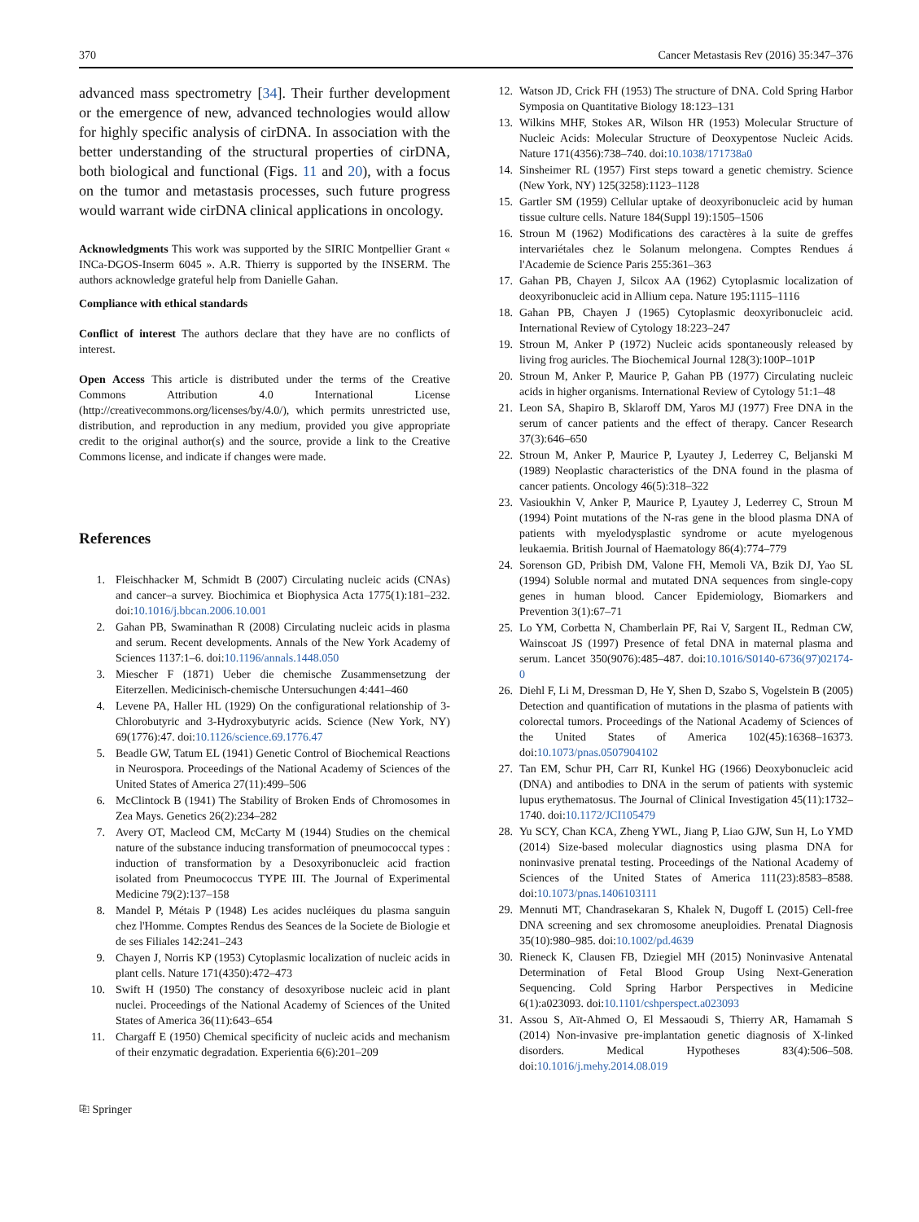370 Cancer Metastasis Rev (2016) 35:347–376
advanced mass spectrometry [34]. Their further development or the emergence of new, advanced technologies would allow for highly specific analysis of cirDNA. In association with the better understanding of the structural properties of cirDNA, both biological and functional (Figs. 11 and 20), with a focus on the tumor and metastasis processes, such future progress would warrant wide cirDNA clinical applications in oncology.
Acknowledgments This work was supported by the SIRIC Montpellier Grant « INCa-DGOS-Inserm 6045 ». A.R. Thierry is supported by the INSERM. The authors acknowledge grateful help from Danielle Gahan.
Compliance with ethical standards
Conflict of interest The authors declare that they have are no conflicts of interest.
Open Access This article is distributed under the terms of the Creative Commons Attribution 4.0 International License (http://creativecommons.org/licenses/by/4.0/), which permits unrestricted use, distribution, and reproduction in any medium, provided you give appropriate credit to the original author(s) and the source, provide a link to the Creative Commons license, and indicate if changes were made.
References
1. Fleischhacker M, Schmidt B (2007) Circulating nucleic acids (CNAs) and cancer–a survey. Biochimica et Biophysica Acta 1775(1):181–232. doi:10.1016/j.bbcan.2006.10.001
2. Gahan PB, Swaminathan R (2008) Circulating nucleic acids in plasma and serum. Recent developments. Annals of the New York Academy of Sciences 1137:1–6. doi:10.1196/annals.1448.050
3. Miescher F (1871) Ueber die chemische Zusammensetzung der Eiterzellen. Medicinisch-chemische Untersuchungen 4:441–460
4. Levene PA, Haller HL (1929) On the configurational relationship of 3-Chlorobutyric and 3-Hydroxybutyric acids. Science (New York, NY) 69(1776):47. doi:10.1126/science.69.1776.47
5. Beadle GW, Tatum EL (1941) Genetic Control of Biochemical Reactions in Neurospora. Proceedings of the National Academy of Sciences of the United States of America 27(11):499–506
6. McClintock B (1941) The Stability of Broken Ends of Chromosomes in Zea Mays. Genetics 26(2):234–282
7. Avery OT, Macleod CM, McCarty M (1944) Studies on the chemical nature of the substance inducing transformation of pneumococcal types : induction of transformation by a Desoxyribonucleic acid fraction isolated from Pneumococcus TYPE III. The Journal of Experimental Medicine 79(2):137–158
8. Mandel P, Métais P (1948) Les acides nucléiques du plasma sanguin chez l'Homme. Comptes Rendus des Seances de la Societe de Biologie et de ses Filiales 142:241–243
9. Chayen J, Norris KP (1953) Cytoplasmic localization of nucleic acids in plant cells. Nature 171(4350):472–473
10. Swift H (1950) The constancy of desoxyribose nucleic acid in plant nuclei. Proceedings of the National Academy of Sciences of the United States of America 36(11):643–654
11. Chargaff E (1950) Chemical specificity of nucleic acids and mechanism of their enzymatic degradation. Experientia 6(6):201–209
⎘ Springer
12. Watson JD, Crick FH (1953) The structure of DNA. Cold Spring Harbor Symposia on Quantitative Biology 18:123–131
13. Wilkins MHF, Stokes AR, Wilson HR (1953) Molecular Structure of Nucleic Acids: Molecular Structure of Deoxypentose Nucleic Acids. Nature 171(4356):738–740. doi:10.1038/171738a0
14. Sinsheimer RL (1957) First steps toward a genetic chemistry. Science (New York, NY) 125(3258):1123–1128
15. Gartler SM (1959) Cellular uptake of deoxyribonucleic acid by human tissue culture cells. Nature 184(Suppl 19):1505–1506
16. Stroun M (1962) Modifications des caractères à la suite de greffes intervariétales chez le Solanum melongena. Comptes Rendues á l'Academie de Science Paris 255:361–363
17. Gahan PB, Chayen J, Silcox AA (1962) Cytoplasmic localization of deoxyribonucleic acid in Allium cepa. Nature 195:1115–1116
18. Gahan PB, Chayen J (1965) Cytoplasmic deoxyribonucleic acid. International Review of Cytology 18:223–247
19. Stroun M, Anker P (1972) Nucleic acids spontaneously released by living frog auricles. The Biochemical Journal 128(3):100P–101P
20. Stroun M, Anker P, Maurice P, Gahan PB (1977) Circulating nucleic acids in higher organisms. International Review of Cytology 51:1–48
21. Leon SA, Shapiro B, Sklaroff DM, Yaros MJ (1977) Free DNA in the serum of cancer patients and the effect of therapy. Cancer Research 37(3):646–650
22. Stroun M, Anker P, Maurice P, Lyautey J, Lederrey C, Beljanski M (1989) Neoplastic characteristics of the DNA found in the plasma of cancer patients. Oncology 46(5):318–322
23. Vasioukhin V, Anker P, Maurice P, Lyautey J, Lederrey C, Stroun M (1994) Point mutations of the N-ras gene in the blood plasma DNA of patients with myelodysplastic syndrome or acute myelogenous leukaemia. British Journal of Haematology 86(4):774–779
24. Sorenson GD, Pribish DM, Valone FH, Memoli VA, Bzik DJ, Yao SL (1994) Soluble normal and mutated DNA sequences from single-copy genes in human blood. Cancer Epidemiology, Biomarkers and Prevention 3(1):67–71
25. Lo YM, Corbetta N, Chamberlain PF, Rai V, Sargent IL, Redman CW, Wainscoat JS (1997) Presence of fetal DNA in maternal plasma and serum. Lancet 350(9076):485–487. doi:10.1016/S0140-6736(97)02174-0
26. Diehl F, Li M, Dressman D, He Y, Shen D, Szabo S, Vogelstein B (2005) Detection and quantification of mutations in the plasma of patients with colorectal tumors. Proceedings of the National Academy of Sciences of the United States of America 102(45):16368–16373. doi:10.1073/pnas.0507904102
27. Tan EM, Schur PH, Carr RI, Kunkel HG (1966) Deoxybonucleic acid (DNA) and antibodies to DNA in the serum of patients with systemic lupus erythematosus. The Journal of Clinical Investigation 45(11):1732–1740. doi:10.1172/JCI105479
28. Yu SCY, Chan KCA, Zheng YWL, Jiang P, Liao GJW, Sun H, Lo YMD (2014) Size-based molecular diagnostics using plasma DNA for noninvasive prenatal testing. Proceedings of the National Academy of Sciences of the United States of America 111(23):8583–8588. doi:10.1073/pnas.1406103111
29. Mennuti MT, Chandrasekaran S, Khalek N, Dugoff L (2015) Cell-free DNA screening and sex chromosome aneuploidies. Prenatal Diagnosis 35(10):980–985. doi:10.1002/pd.4639
30. Rieneck K, Clausen FB, Dziegiel MH (2015) Noninvasive Antenatal Determination of Fetal Blood Group Using Next-Generation Sequencing. Cold Spring Harbor Perspectives in Medicine 6(1):a023093. doi:10.1101/cshperspect.a023093
31. Assou S, Aït-Ahmed O, El Messaoudi S, Thierry AR, Hamamah S (2014) Non-invasive pre-implantation genetic diagnosis of X-linked disorders. Medical Hypotheses 83(4):506–508. doi:10.1016/j.mehy.2014.08.019